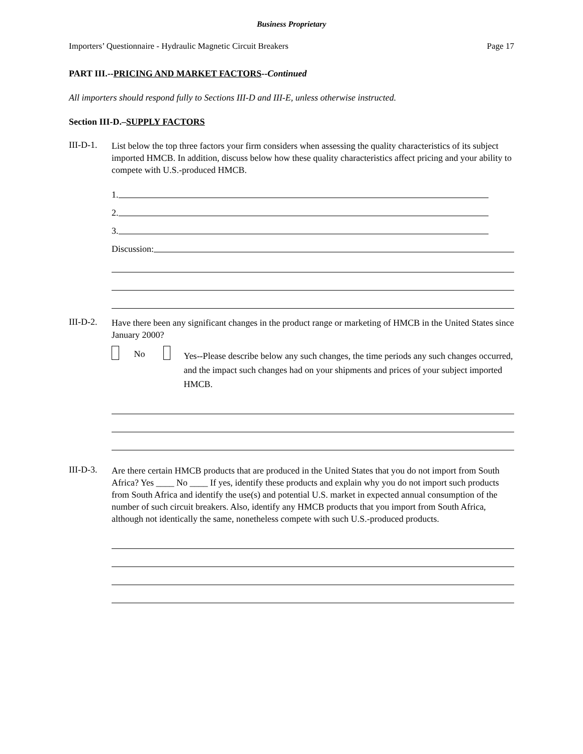Business Proprietary
Importers’ Questionnaire - Hydraulic Magnetic Circuit Breakers Page 17
PART III.--PRICING AND MARKET FACTORS--Continued
All importers should respond fully to Sections III-D and III-E, unless otherwise instructed.
Section III-D.–SUPPLY FACTORS
III-D-1.
List below the top three factors your firm considers when assessing the quality characteristics of its subject imported HMCB. In addition, discuss below how these quality characteristics affect pricing and your ability to compete with U.S.-produced HMCB.
1.
2.
3.
Discussion:
III-D-2.
Have there been any significant changes in the product range or marketing of HMCB in the United States since January 2000?
No
Yes--Please describe below any such changes, the time periods any such changes occurred, and the impact such changes had on your shipments and prices of your subject imported HMCB.
III-D-3.
Are there certain HMCB products that are produced in the United States that you do not import from South Africa? Yes ____ No ____ If yes, identify these products and explain why you do not import such products from South Africa and identify the use(s) and potential U.S. market in expected annual consumption of the number of such circuit breakers. Also, identify any HMCB products that you import from South Africa, although not identically the same, nonetheless compete with such U.S.-produced products.